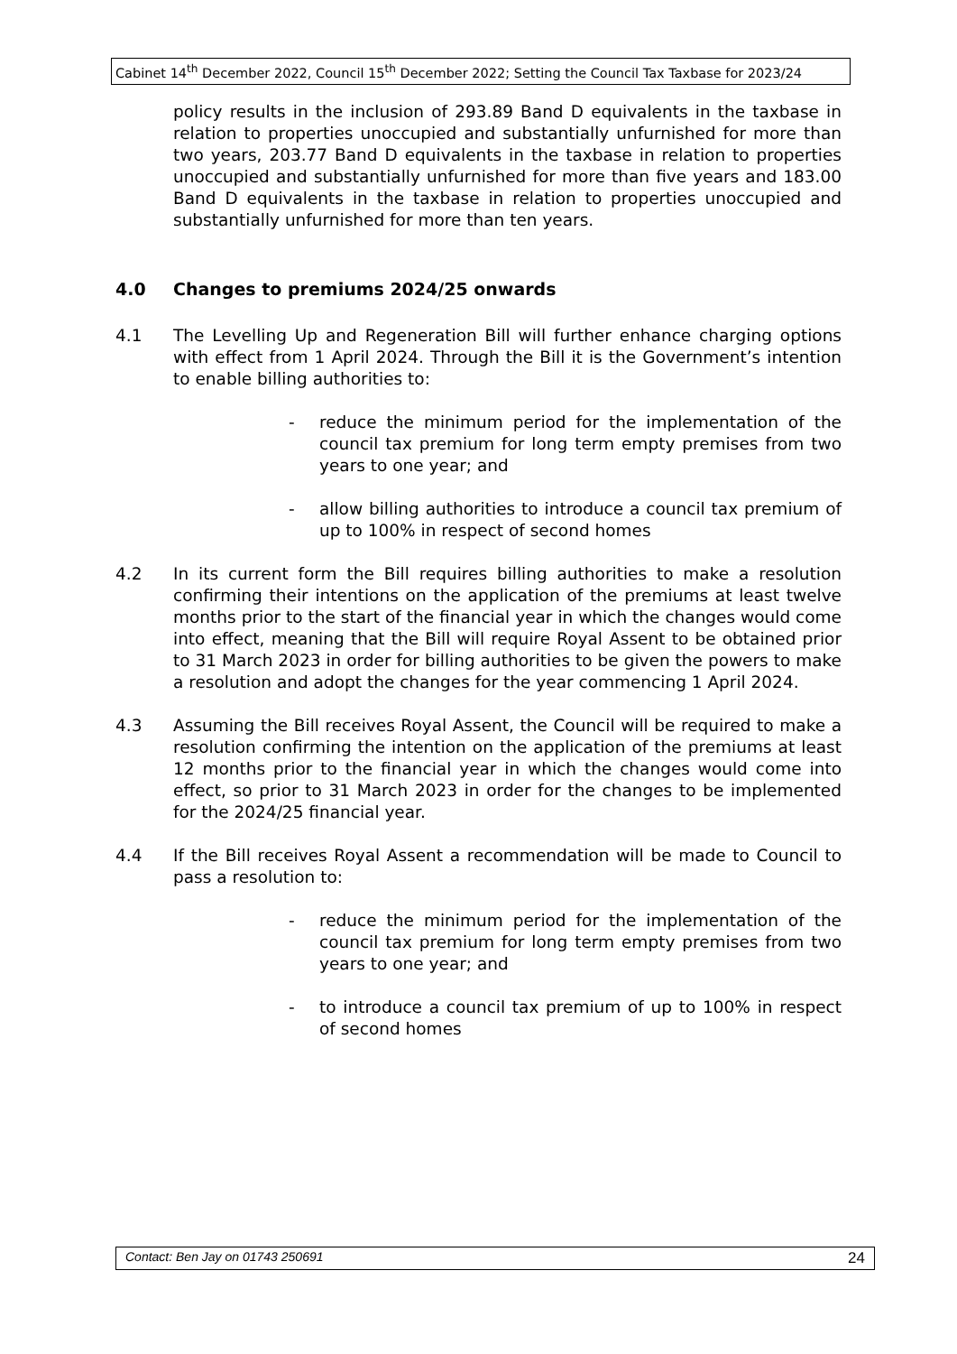Cabinet 14<sup>th</sup> December 2022, Council 15<sup>th</sup> December 2022; Setting the Council Tax Taxbase for 2023/24
policy results in the inclusion of 293.89 Band D equivalents in the taxbase in relation to properties unoccupied and substantially unfurnished for more than two years, 203.77 Band D equivalents in the taxbase in relation to properties unoccupied and substantially unfurnished for more than five years and 183.00 Band D equivalents in the taxbase in relation to properties unoccupied and substantially unfurnished for more than ten years.
4.0 Changes to premiums 2024/25 onwards
4.1 The Levelling Up and Regeneration Bill will further enhance charging options with effect from 1 April 2024. Through the Bill it is the Government’s intention to enable billing authorities to:
- reduce the minimum period for the implementation of the council tax premium for long term empty premises from two years to one year; and
- allow billing authorities to introduce a council tax premium of up to 100% in respect of second homes
4.2 In its current form the Bill requires billing authorities to make a resolution confirming their intentions on the application of the premiums at least twelve months prior to the start of the financial year in which the changes would come into effect, meaning that the Bill will require Royal Assent to be obtained prior to 31 March 2023 in order for billing authorities to be given the powers to make a resolution and adopt the changes for the year commencing 1 April 2024.
4.3 Assuming the Bill receives Royal Assent, the Council will be required to make a resolution confirming the intention on the application of the premiums at least 12 months prior to the financial year in which the changes would come into effect, so prior to 31 March 2023 in order for the changes to be implemented for the 2024/25 financial year.
4.4 If the Bill receives Royal Assent a recommendation will be made to Council to pass a resolution to:
- reduce the minimum period for the implementation of the council tax premium for long term empty premises from two years to one year; and
- to introduce a council tax premium of up to 100% in respect of second homes
Contact: Ben Jay on 01743 250691 24